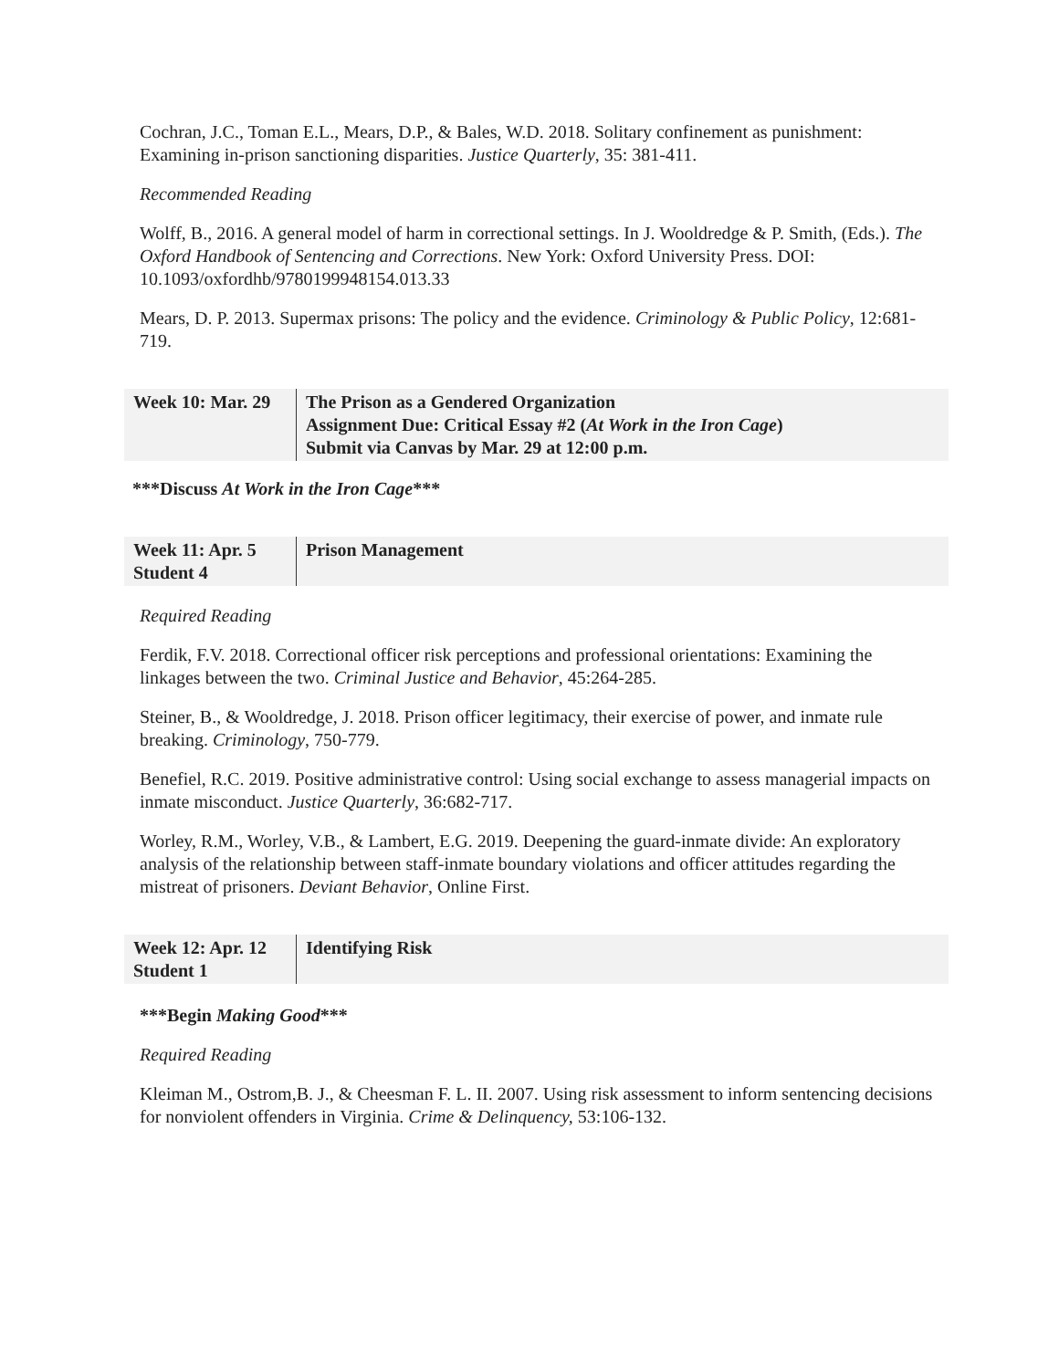Cochran, J.C., Toman E.L., Mears, D.P., & Bales, W.D. 2018. Solitary confinement as punishment: Examining in-prison sanctioning disparities. Justice Quarterly, 35: 381-411.
Recommended Reading
Wolff, B., 2016. A general model of harm in correctional settings. In J. Wooldredge & P. Smith, (Eds.). The Oxford Handbook of Sentencing and Corrections. New York: Oxford University Press. DOI: 10.1093/oxfordhb/9780199948154.013.33
Mears, D. P. 2013. Supermax prisons: The policy and the evidence. Criminology & Public Policy, 12:681-719.
| Week 10: Mar. 29 | The Prison as a Gendered Organization Assignment Due: Critical Essay #2 ( At Work in the Iron Cage ) Submit via Canvas by Mar. 29 at 12:00 p.m. |
***Discuss At Work in the Iron Cage***
| Week 11: Apr. 5 Student 4 | Prison Management |
Required Reading
Ferdik, F.V. 2018. Correctional officer risk perceptions and professional orientations: Examining the linkages between the two. Criminal Justice and Behavior, 45:264-285.
Steiner, B., & Wooldredge, J. 2018. Prison officer legitimacy, their exercise of power, and inmate rule breaking. Criminology, 750-779.
Benefiel, R.C. 2019. Positive administrative control: Using social exchange to assess managerial impacts on inmate misconduct. Justice Quarterly, 36:682-717.
Worley, R.M., Worley, V.B., & Lambert, E.G. 2019. Deepening the guard-inmate divide: An exploratory analysis of the relationship between staff-inmate boundary violations and officer attitudes regarding the mistreat of prisoners. Deviant Behavior, Online First.
| Week 12: Apr. 12 Student 1 | Identifying Risk |
***Begin Making Good***
Required Reading
Kleiman M., Ostrom,B. J., & Cheesman F. L. II. 2007. Using risk assessment to inform sentencing decisions for nonviolent offenders in Virginia. Crime & Delinquency, 53:106-132.